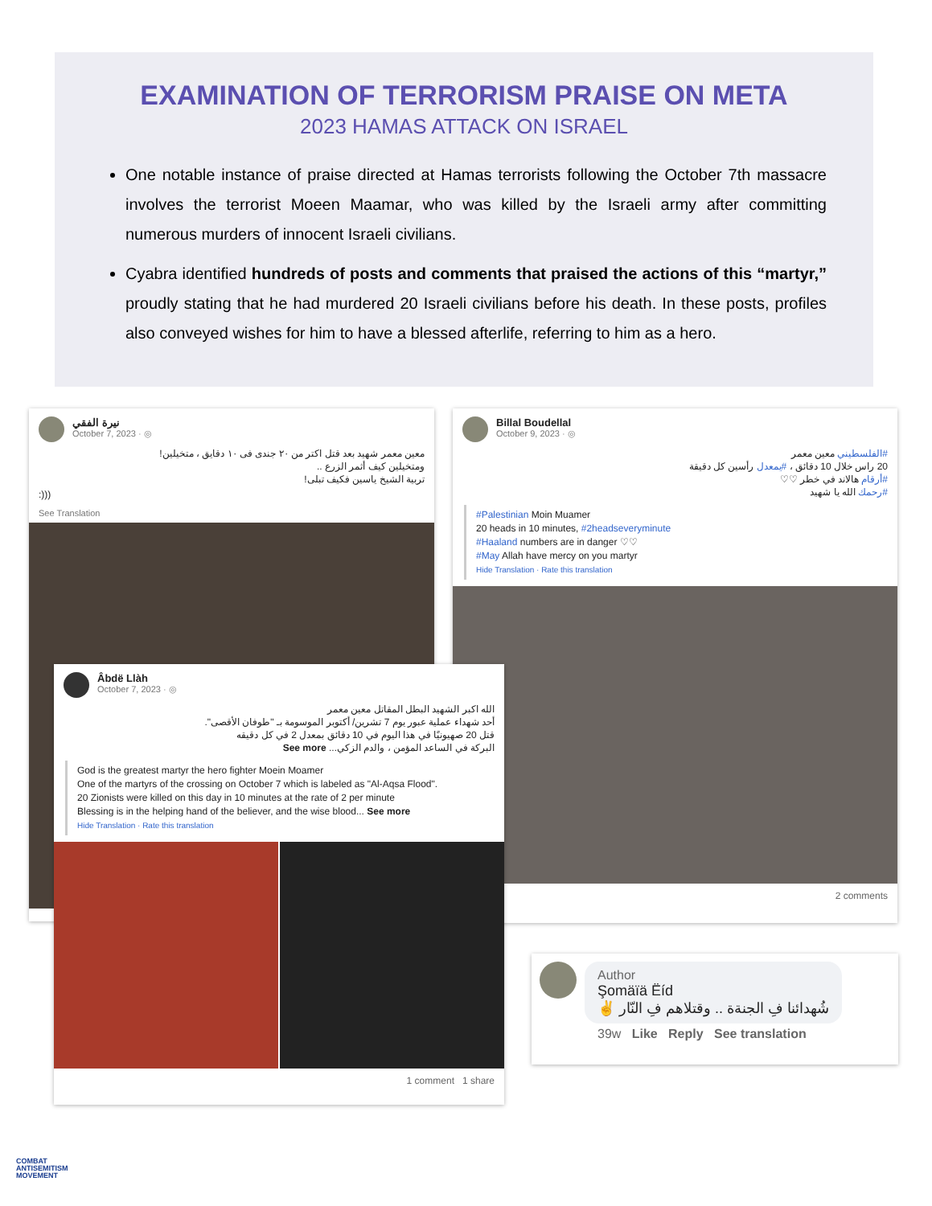EXAMINATION OF TERRORISM PRAISE ON META
2023 HAMAS ATTACK ON ISRAEL
One notable instance of praise directed at Hamas terrorists following the October 7th massacre involves the terrorist Moeen Maamar, who was killed by the Israeli army after committing numerous murders of innocent Israeli civilians.
Cyabra identified hundreds of posts and comments that praised the actions of this “martyr,” proudly stating that he had murdered 20 Israeli civilians before his death. In these posts, profiles also conveyed wishes for him to have a blessed afterlife, referring to him as a hero.
نيرة الفقي
October 7, 2023 · ◎
معين معمر شهيد بعد قتل اكتر من ٢٠ جندى فى ١٠ دقايق ، متخيلين!
ومتخيلين كيف أثمر الزرع ..
تربية الشيخ ياسين فكيف تبلى!
:)))
See Translation
Billal Boudellal
October 9, 2023 · ◎
#الفلسطيني معين معمر
20 راس خلال 10 دقائق ، #يمعدل رأسين كل دقيقة
#أرقام هالاند في خطر ♡♡
#رحمك الله يا شهيد
#Palestinian Moin Muamer
20 heads in 10 minutes, #2headseveryminute
#Haaland numbers are in danger ♡♡
#May Allah have mercy on you martyr
Hide Translation · Rate this translation
2 comments
Âbdë Llàh
October 7, 2023 · ◎
الله اكبر الشهيد البطل المقاتل معين معمر
أحد شهداء عملية عبور يوم 7 تشرين/ أكتوبر الموسومة بـ "طوفان الأقصى".
قتل 20 صهيونيًا في هذا اليوم في 10 دقائق بمعدل 2 في كل دقيقه
البركة في الساعد المؤمن ، والدم الزكي... See more
God is the greatest martyr the hero fighter Moein Moamer
One of the martyrs of the crossing on October 7 which is labeled as "Al-Aqsa Flood".
20 Zionists were killed on this day in 10 minutes at the rate of 2 per minute
Blessing is in the helping hand of the believer, and the wise blood... See more
Hide Translation · Rate this translation
1 comment 1 share
Author
Şomäïä Ëíd
شُهدائنا فِ الجنةة .. وقتلاهم فِ النّار ✌
39w Like Reply See translation
COMBAT
ANTISEMITISM
MOVEMENT